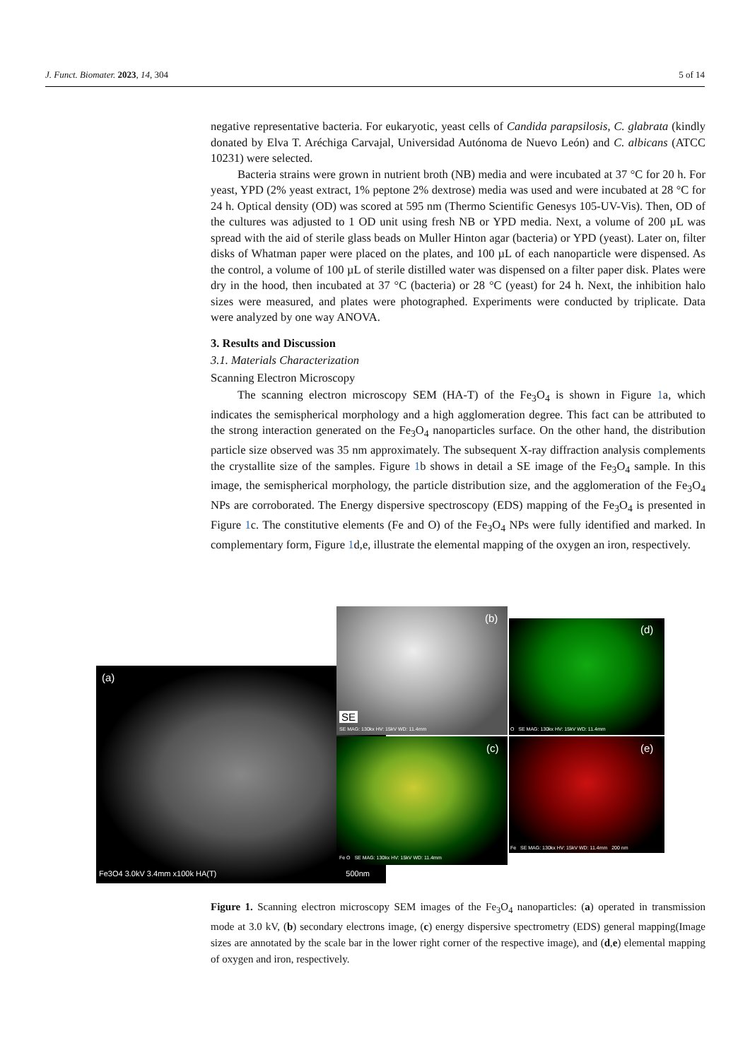J. Funct. Biomater. 2023, 14, 304 5 of 14
negative representative bacteria. For eukaryotic, yeast cells of Candida parapsilosis, C. glabrata (kindly donated by Elva T. Aréchiga Carvajal, Universidad Autónoma de Nuevo León) and C. albicans (ATCC 10231) were selected.
Bacteria strains were grown in nutrient broth (NB) media and were incubated at 37 °C for 20 h. For yeast, YPD (2% yeast extract, 1% peptone 2% dextrose) media was used and were incubated at 28 °C for 24 h. Optical density (OD) was scored at 595 nm (Thermo Scientific Genesys 105-UV-Vis). Then, OD of the cultures was adjusted to 1 OD unit using fresh NB or YPD media. Next, a volume of 200 µL was spread with the aid of sterile glass beads on Muller Hinton agar (bacteria) or YPD (yeast). Later on, filter disks of Whatman paper were placed on the plates, and 100 µL of each nanoparticle were dispensed. As the control, a volume of 100 µL of sterile distilled water was dispensed on a filter paper disk. Plates were dry in the hood, then incubated at 37 °C (bacteria) or 28 °C (yeast) for 24 h. Next, the inhibition halo sizes were measured, and plates were photographed. Experiments were conducted by triplicate. Data were analyzed by one way ANOVA.
3. Results and Discussion
3.1. Materials Characterization
Scanning Electron Microscopy
The scanning electron microscopy SEM (HA-T) of the Fe<sub>3</sub>O<sub>4</sub> is shown in Figure 1a, which indicates the semispherical morphology and a high agglomeration degree. This fact can be attributed to the strong interaction generated on the Fe<sub>3</sub>O<sub>4</sub> nanoparticles surface. On the other hand, the distribution particle size observed was 35 nm approximately. The subsequent X-ray diffraction analysis complements the crystallite size of the samples. Figure 1b shows in detail a SE image of the Fe<sub>3</sub>O<sub>4</sub> sample. In this image, the semispherical morphology, the particle distribution size, and the agglomeration of the Fe<sub>3</sub>O<sub>4</sub> NPs are corroborated. The Energy dispersive spectroscopy (EDS) mapping of the Fe<sub>3</sub>O<sub>4</sub> is presented in Figure 1c. The constitutive elements (Fe and O) of the Fe<sub>3</sub>O<sub>4</sub> NPs were fully identified and marked. In complementary form, Figure 1d,e, illustrate the elemental mapping of the oxygen an iron, respectively.
(a)
Fe3O4 3.0kV 3.4mm x100k HA(T) 500nm
(b)
SE
SE MAG: 130kx HV: 15kV WD: 11.4mm
(c)
Fe O SE MAG: 130kx HV: 15kV WD: 11.4mm
(d)
O SE MAG: 130kx HV: 15kV WD: 11.4mm
(e)
Fe SE MAG: 130kx HV: 15kV WD: 11.4mm 200 nm
Figure 1. Scanning electron microscopy SEM images of the Fe<sub>3</sub>O<sub>4</sub> nanoparticles: (a) operated in transmission mode at 3.0 kV, (b) secondary electrons image, (c) energy dispersive spectrometry (EDS) general mapping(Image sizes are annotated by the scale bar in the lower right corner of the respective image), and (d,e) elemental mapping of oxygen and iron, respectively.